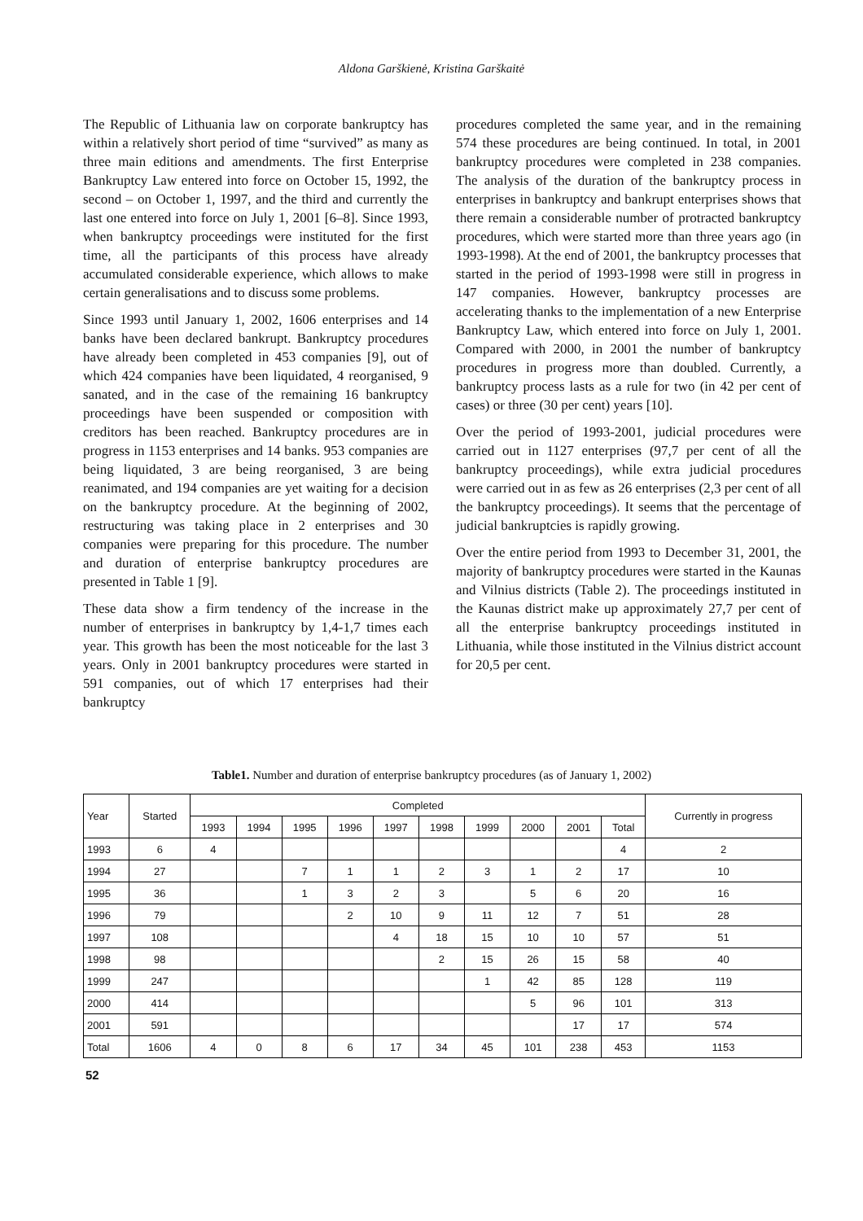Aldona Garškienė, Kristina Garškaitė
The Republic of Lithuania law on corporate bankruptcy has within a relatively short period of time “survived” as many as three main editions and amendments. The first Enterprise Bankruptcy Law entered into force on October 15, 1992, the second – on October 1, 1997, and the third and currently the last one entered into force on July 1, 2001 [6–8]. Since 1993, when bankruptcy proceedings were instituted for the first time, all the participants of this process have already accumulated considerable experience, which allows to make certain generalisations and to discuss some problems.
Since 1993 until January 1, 2002, 1606 enterprises and 14 banks have been declared bankrupt. Bankruptcy procedures have already been completed in 453 companies [9], out of which 424 companies have been liquidated, 4 reorganised, 9 sanated, and in the case of the remaining 16 bankruptcy proceedings have been suspended or composition with creditors has been reached. Bankruptcy procedures are in progress in 1153 enterprises and 14 banks. 953 companies are being liquidated, 3 are being reorganised, 3 are being reanimated, and 194 companies are yet waiting for a decision on the bankruptcy procedure. At the beginning of 2002, restructuring was taking place in 2 enterprises and 30 companies were preparing for this procedure. The number and duration of enterprise bankruptcy procedures are presented in Table 1 [9].
These data show a firm tendency of the increase in the number of enterprises in bankruptcy by 1,4-1,7 times each year. This growth has been the most noticeable for the last 3 years. Only in 2001 bankruptcy procedures were started in 591 companies, out of which 17 enterprises had their bankruptcy
procedures completed the same year, and in the remaining 574 these procedures are being continued. In total, in 2001 bankruptcy procedures were completed in 238 companies. The analysis of the duration of the bankruptcy process in enterprises in bankruptcy and bankrupt enterprises shows that there remain a considerable number of protracted bankruptcy procedures, which were started more than three years ago (in 1993-1998). At the end of 2001, the bankruptcy processes that started in the period of 1993-1998 were still in progress in 147 companies. However, bankruptcy processes are accelerating thanks to the implementation of a new Enterprise Bankruptcy Law, which entered into force on July 1, 2001. Compared with 2000, in 2001 the number of bankruptcy procedures in progress more than doubled. Currently, a bankruptcy process lasts as a rule for two (in 42 per cent of cases) or three (30 per cent) years [10].
Over the period of 1993-2001, judicial procedures were carried out in 1127 enterprises (97,7 per cent of all the bankruptcy proceedings), while extra judicial procedures were carried out in as few as 26 enterprises (2,3 per cent of all the bankruptcy proceedings). It seems that the percentage of judicial bankruptcies is rapidly growing.
Over the entire period from 1993 to December 31, 2001, the majority of bankruptcy procedures were started in the Kaunas and Vilnius districts (Table 2). The proceedings instituted in the Kaunas district make up approximately 27,7 per cent of all the enterprise bankruptcy proceedings instituted in Lithuania, while those instituted in the Vilnius district account for 20,5 per cent.
Table1. Number and duration of enterprise bankruptcy procedures (as of January 1, 2002)
| Year | Started | Completed | | | | | | | | | | Currently in progress |
| --- | --- | --- | --- | --- | --- | --- | --- | --- | --- | --- | --- | --- |
| | | 1993 | 1994 | 1995 | 1996 | 1997 | 1998 | 1999 | 2000 | 2001 | Total | |
| 1993 | 6 | 4 | | | | | | | | | 4 | 2 |
| 1994 | 27 | | | 7 | 1 | 1 | 2 | 3 | 1 | 2 | 17 | 10 |
| 1995 | 36 | | | 1 | 3 | 2 | 3 | | 5 | 6 | 20 | 16 |
| 1996 | 79 | | | | 2 | 10 | 9 | 11 | 12 | 7 | 51 | 28 |
| 1997 | 108 | | | | | 4 | 18 | 15 | 10 | 10 | 57 | 51 |
| 1998 | 98 | | | | | | 2 | 15 | 26 | 15 | 58 | 40 |
| 1999 | 247 | | | | | | | 1 | 42 | 85 | 128 | 119 |
| 2000 | 414 | | | | | | | | 5 | 96 | 101 | 313 |
| 2001 | 591 | | | | | | | | | 17 | 17 | 574 |
| Total | 1606 | 4 | 0 | 8 | 6 | 17 | 34 | 45 | 101 | 238 | 453 | 1153 |
52